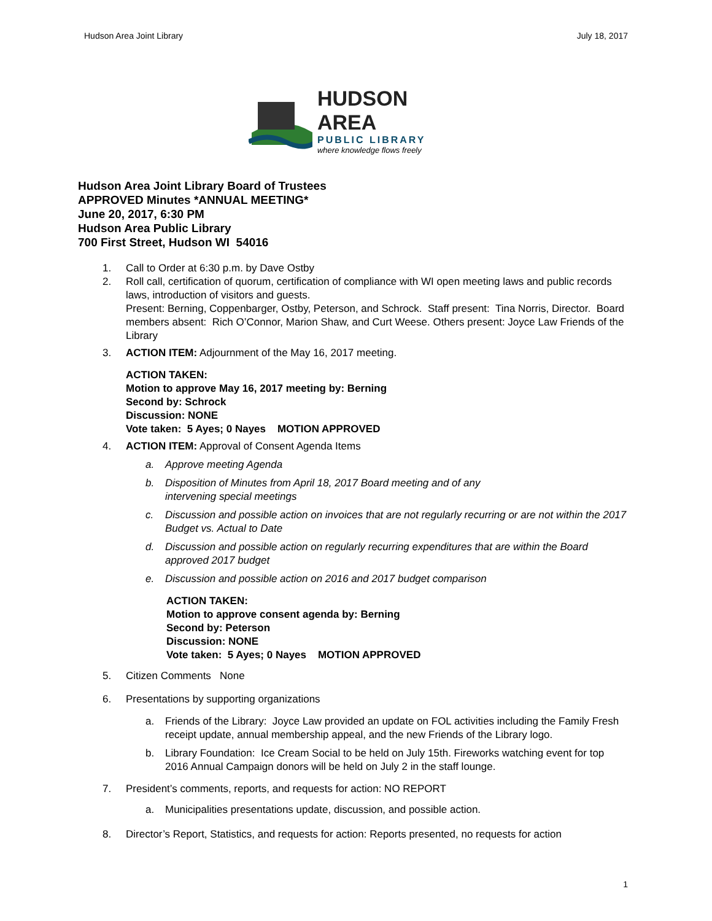Hudson Area Joint Library July 18, 2017
HUDSON AREA
PUBLIC LIBRARY
where knowledge flows freely
Hudson Area Joint Library Board of Trustees
APPROVED Minutes *ANNUAL MEETING*
June 20, 2017, 6:30 PM
Hudson Area Public Library
700 First Street, Hudson WI 54016
1. Call to Order at 6:30 p.m. by Dave Ostby
2. Roll call, certification of quorum, certification of compliance with WI open meeting laws and public records laws, introduction of visitors and guests.
Present: Berning, Coppenbarger, Ostby, Peterson, and Schrock. Staff present: Tina Norris, Director. Board members absent: Rich O’Connor, Marion Shaw, and Curt Weese. Others present: Joyce Law Friends of the Library
3. ACTION ITEM: Adjournment of the May 16, 2017 meeting.
ACTION TAKEN:
Motion to approve May 16, 2017 meeting by: Berning
Second by: Schrock
Discussion: NONE
Vote taken: 5 Ayes; 0 Nayes MOTION APPROVED
4. ACTION ITEM: Approval of Consent Agenda Items
a. Approve meeting Agenda
b. Disposition of Minutes from April 18, 2017 Board meeting and of any
intervening special meetings
c. Discussion and possible action on invoices that are not regularly recurring or are not within the 2017 Budget vs. Actual to Date
d. Discussion and possible action on regularly recurring expenditures that are within the Board approved 2017 budget
e. Discussion and possible action on 2016 and 2017 budget comparison
ACTION TAKEN:
Motion to approve consent agenda by: Berning
Second by: Peterson
Discussion: NONE
Vote taken: 5 Ayes; 0 Nayes MOTION APPROVED
5. Citizen Comments None
6. Presentations by supporting organizations
a. Friends of the Library: Joyce Law provided an update on FOL activities including the Family Fresh receipt update, annual membership appeal, and the new Friends of the Library logo.
b. Library Foundation: Ice Cream Social to be held on July 15th. Fireworks watching event for top 2016 Annual Campaign donors will be held on July 2 in the staff lounge.
7. President’s comments, reports, and requests for action: NO REPORT
a. Municipalities presentations update, discussion, and possible action.
8. Director’s Report, Statistics, and requests for action: Reports presented, no requests for action
1